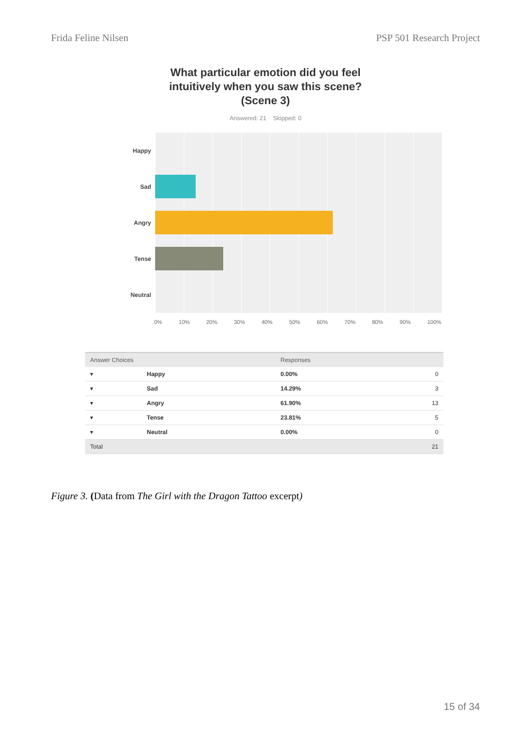Frida Feline Nilsen PSP 501 Research Project
What particular emotion did you feel
intuitively when you saw this scene?
(Scene 3)
Answered: 21 Skipped: 0
Happy
Sad
Angry
Tense
Neutral
0% 10% 20% 30% 40% 50% 60% 70% 80% 90% 100%
| Answer Choices | | Responses | |
| --- | --- | --- | --- |
| ▾ | Happy | 0.00% | 0 |
| ▾ | Sad | 14.29% | 3 |
| ▾ | Angry | 61.90% | 13 |
| ▾ | Tense | 23.81% | 5 |
| ▾ | Neutral | 0.00% | 0 |
| Total | | | 21 |
Figure 3. (Data from The Girl with the Dragon Tattoo excerpt)
15 of 34